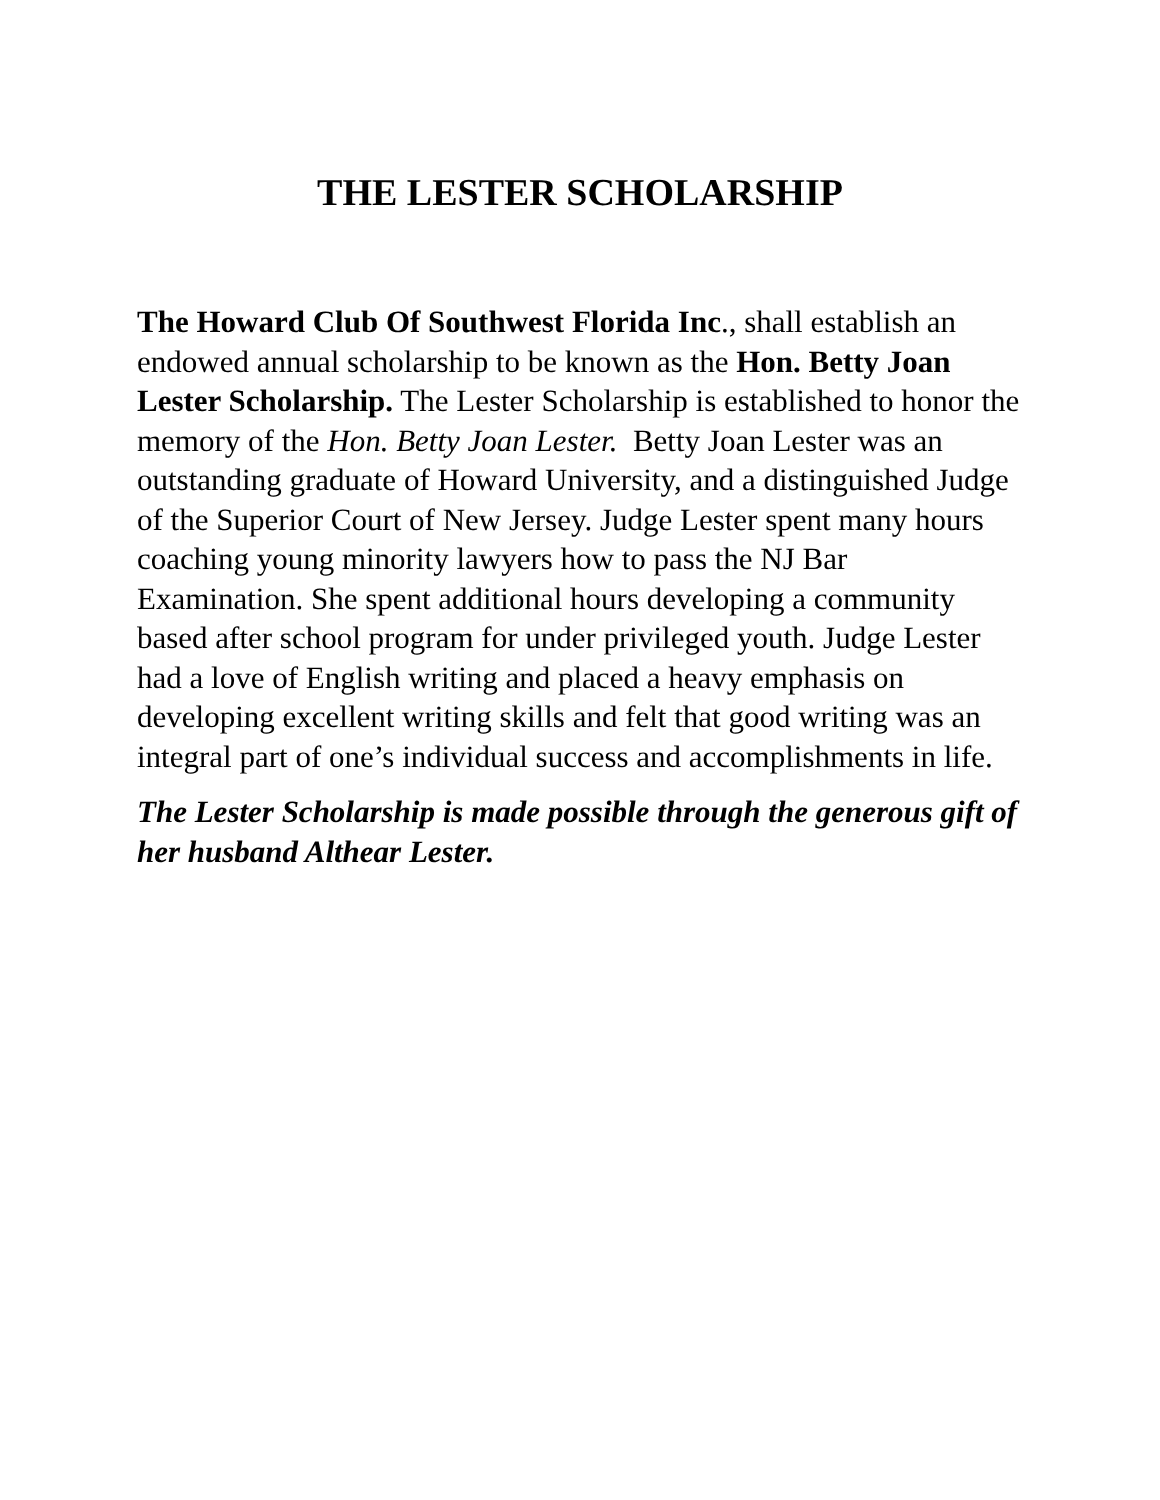THE LESTER SCHOLARSHIP
The Howard Club Of Southwest Florida Inc., shall establish an endowed annual scholarship to be known as the Hon. Betty Joan Lester Scholarship. The Lester Scholarship is established to honor the memory of the Hon. Betty Joan Lester. Betty Joan Lester was an outstanding graduate of Howard University, and a distinguished Judge of the Superior Court of New Jersey. Judge Lester spent many hours coaching young minority lawyers how to pass the NJ Bar Examination. She spent additional hours developing a community based after school program for under privileged youth. Judge Lester had a love of English writing and placed a heavy emphasis on developing excellent writing skills and felt that good writing was an integral part of one’s individual success and accomplishments in life.
The Lester Scholarship is made possible through the generous gift of her husband Althear Lester.